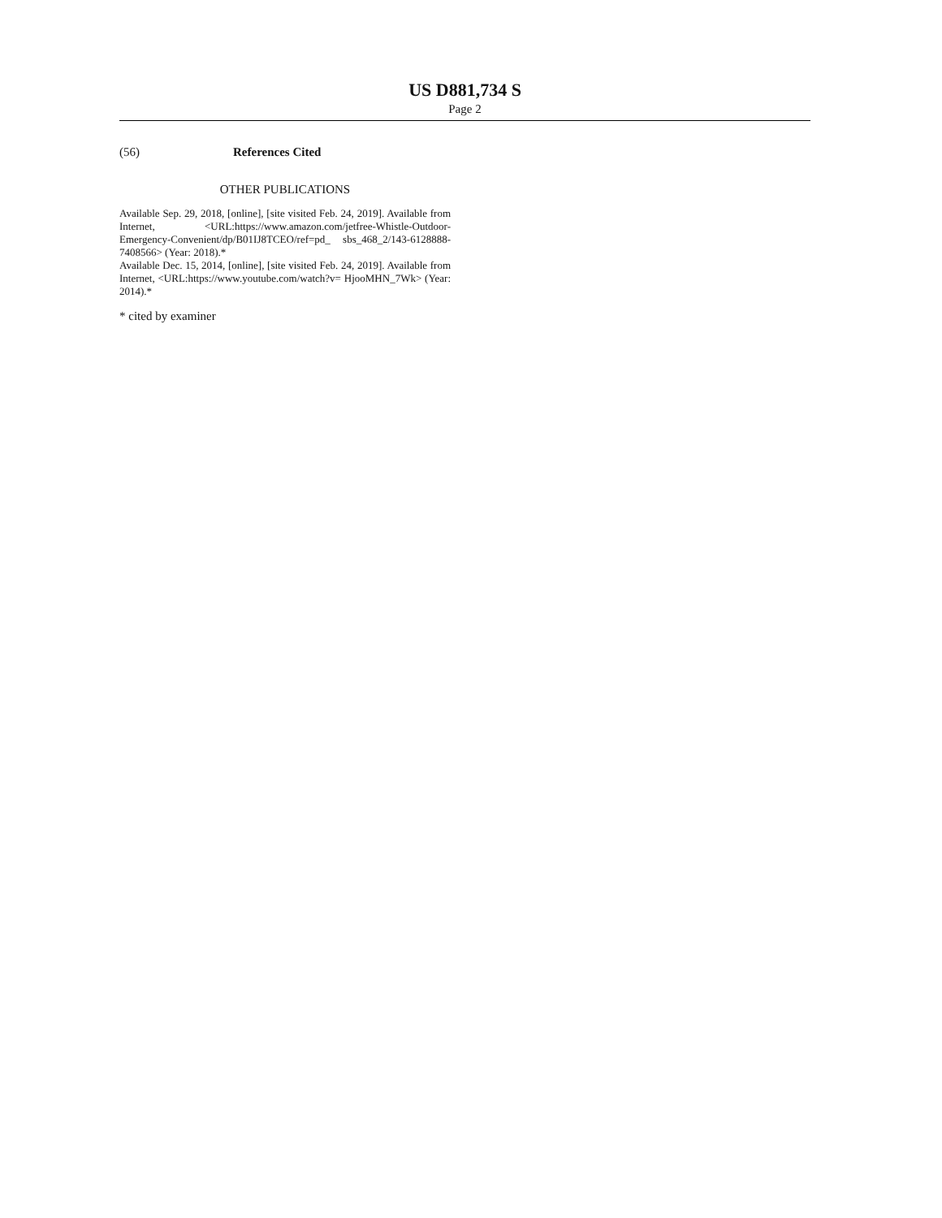US D881,734 S
Page 2
(56) References Cited
OTHER PUBLICATIONS
Available Sep. 29, 2018, [online], [site visited Feb. 24, 2019]. Available from Internet, <URL:https://www.amazon.com/jetfree-Whistle-Outdoor-Emergency-Convenient/dp/B01IJ8TCEO/ref=pd_ sbs_468_2/143-6128888-7408566> (Year: 2018).*
Available Dec. 15, 2014, [online], [site visited Feb. 24, 2019]. Available from Internet, <URL:https://www.youtube.com/watch?v= HjooMHN_7Wk> (Year: 2014).*
* cited by examiner